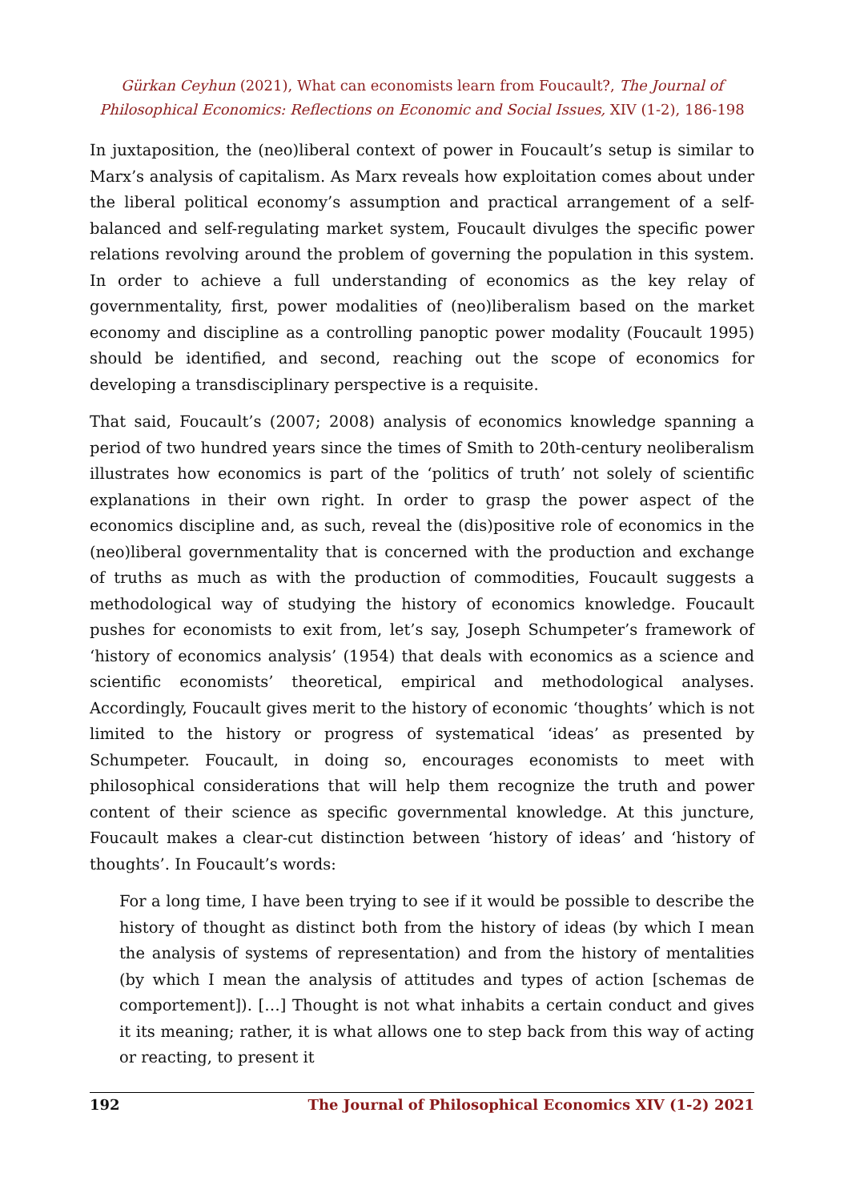Gürkan Ceyhun (2021), What can economists learn from Foucault?, The Journal of Philosophical Economics: Reflections on Economic and Social Issues, XIV (1-2), 186-198
In juxtaposition, the (neo)liberal context of power in Foucault’s setup is similar to Marx’s analysis of capitalism. As Marx reveals how exploitation comes about under the liberal political economy’s assumption and practical arrangement of a self-balanced and self-regulating market system, Foucault divulges the specific power relations revolving around the problem of governing the population in this system. In order to achieve a full understanding of economics as the key relay of governmentality, first, power modalities of (neo)liberalism based on the market economy and discipline as a controlling panoptic power modality (Foucault 1995) should be identified, and second, reaching out the scope of economics for developing a transdisciplinary perspective is a requisite.
That said, Foucault’s (2007; 2008) analysis of economics knowledge spanning a period of two hundred years since the times of Smith to 20th-century neoliberalism illustrates how economics is part of the ‘politics of truth’ not solely of scientific explanations in their own right. In order to grasp the power aspect of the economics discipline and, as such, reveal the (dis)positive role of economics in the (neo)liberal governmentality that is concerned with the production and exchange of truths as much as with the production of commodities, Foucault suggests a methodological way of studying the history of economics knowledge. Foucault pushes for economists to exit from, let’s say, Joseph Schumpeter’s framework of ‘history of economics analysis’ (1954) that deals with economics as a science and scientific economists’ theoretical, empirical and methodological analyses. Accordingly, Foucault gives merit to the history of economic ‘thoughts’ which is not limited to the history or progress of systematical ‘ideas’ as presented by Schumpeter. Foucault, in doing so, encourages economists to meet with philosophical considerations that will help them recognize the truth and power content of their science as specific governmental knowledge. At this juncture, Foucault makes a clear-cut distinction between ‘history of ideas’ and ‘history of thoughts’. In Foucault’s words:
For a long time, I have been trying to see if it would be possible to describe the history of thought as distinct both from the history of ideas (by which I mean the analysis of systems of representation) and from the history of mentalities (by which I mean the analysis of attitudes and types of action [schemas de comportement]). […] Thought is not what inhabits a certain conduct and gives it its meaning; rather, it is what allows one to step back from this way of acting or reacting, to present it
192 The Journal of Philosophical Economics XIV (1-2) 2021